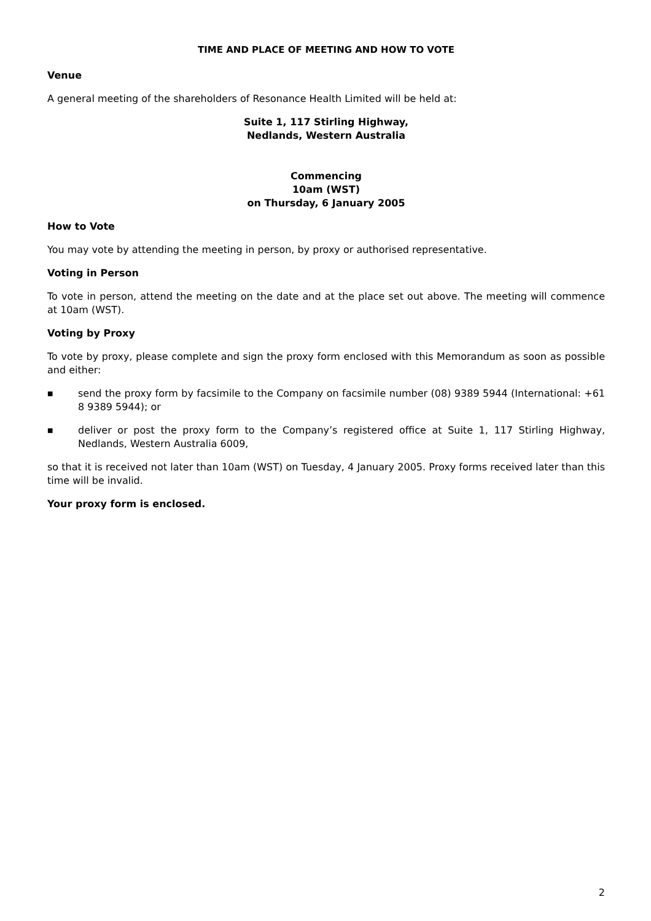TIME AND PLACE OF MEETING AND HOW TO VOTE
Venue
A general meeting of the shareholders of Resonance Health Limited will be held at:
Suite 1, 117 Stirling Highway,
Nedlands, Western Australia
Commencing
10am (WST)
on Thursday, 6 January 2005
How to Vote
You may vote by attending the meeting in person, by proxy or authorised representative.
Voting in Person
To vote in person, attend the meeting on the date and at the place set out above. The meeting will commence at 10am (WST).
Voting by Proxy
To vote by proxy, please complete and sign the proxy form enclosed with this Memorandum as soon as possible and either:
■
send the proxy form by facsimile to the Company on facsimile number (08) 9389 5944 (International: +61 8 9389 5944); or
■
deliver or post the proxy form to the Company’s registered office at Suite 1, 117 Stirling Highway, Nedlands, Western Australia 6009,
so that it is received not later than 10am (WST) on Tuesday, 4 January 2005. Proxy forms received later than this time will be invalid.
Your proxy form is enclosed.
2